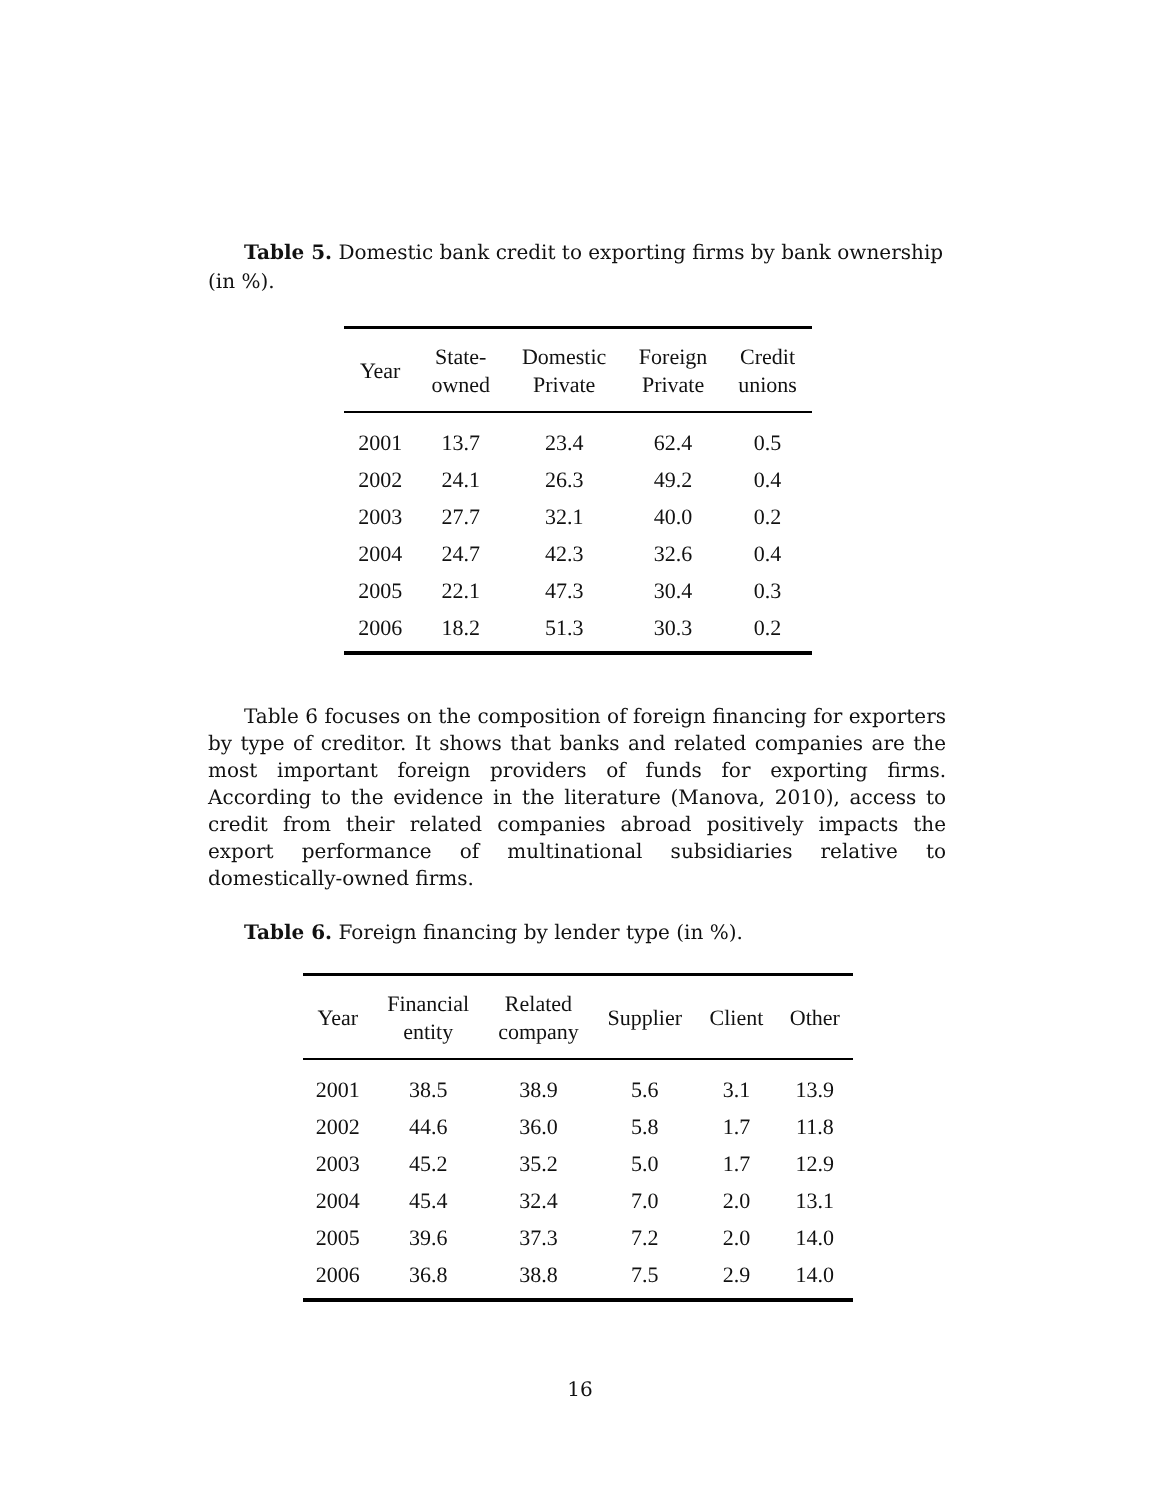Table 5. Domestic bank credit to exporting firms by bank ownership (in %).
| Year | State- owned | Domestic Private | Foreign Private | Credit unions |
| --- | --- | --- | --- | --- |
| 2001 | 13.7 | 23.4 | 62.4 | 0.5 |
| 2002 | 24.1 | 26.3 | 49.2 | 0.4 |
| 2003 | 27.7 | 32.1 | 40.0 | 0.2 |
| 2004 | 24.7 | 42.3 | 32.6 | 0.4 |
| 2005 | 22.1 | 47.3 | 30.4 | 0.3 |
| 2006 | 18.2 | 51.3 | 30.3 | 0.2 |
Table 6 focuses on the composition of foreign financing for exporters by type of creditor. It shows that banks and related companies are the most important foreign providers of funds for exporting firms. According to the evidence in the literature (Manova, 2010), access to credit from their related companies abroad positively impacts the export performance of multinational subsidiaries relative to domestically-owned firms.
Table 6. Foreign financing by lender type (in %).
| Year | Financial entity | Related company | Supplier | Client | Other |
| --- | --- | --- | --- | --- | --- |
| 2001 | 38.5 | 38.9 | 5.6 | 3.1 | 13.9 |
| 2002 | 44.6 | 36.0 | 5.8 | 1.7 | 11.8 |
| 2003 | 45.2 | 35.2 | 5.0 | 1.7 | 12.9 |
| 2004 | 45.4 | 32.4 | 7.0 | 2.0 | 13.1 |
| 2005 | 39.6 | 37.3 | 7.2 | 2.0 | 14.0 |
| 2006 | 36.8 | 38.8 | 7.5 | 2.9 | 14.0 |
16